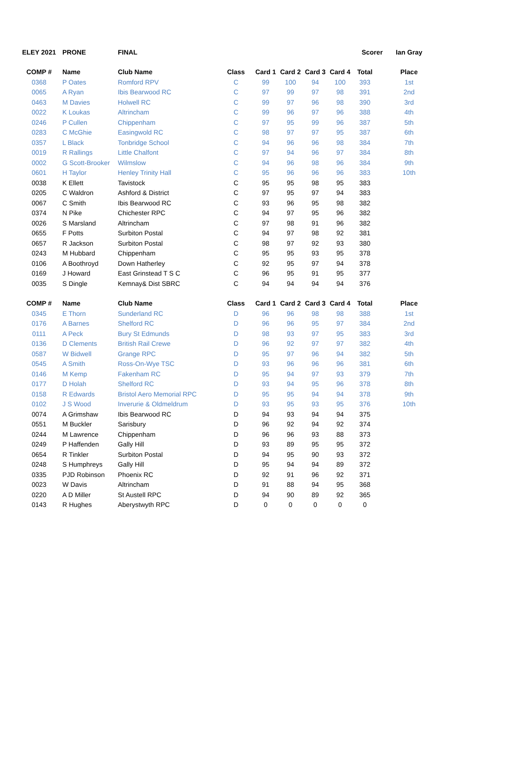| ELEY 2021 | PRONE | FINAL | | | | | | Scorer | | Ian Gray |
| --- | --- | --- | --- | --- | --- | --- | --- | --- | --- | --- |
| COMP # | Name | Club Name | Class | Card 1 | Card 2 | Card 3 | Card 4 | Total | | Place |
| 0368 | P Oates | Romford RPV | C | 99 | 100 | 94 | 100 | 393 | | 1st |
| 0065 | A Ryan | Ibis Bearwood RC | C | 97 | 99 | 97 | 98 | 391 | | 2nd |
| 0463 | M Davies | Holwell RC | C | 99 | 97 | 96 | 98 | 390 | | 3rd |
| 0022 | K Loukas | Altrincham | C | 99 | 96 | 97 | 96 | 388 | | 4th |
| 0246 | P Cullen | Chippenham | C | 97 | 95 | 99 | 96 | 387 | | 5th |
| 0283 | C McGhie | Easingwold RC | C | 98 | 97 | 97 | 95 | 387 | | 6th |
| 0357 | L Black | Tonbridge School | C | 94 | 96 | 96 | 98 | 384 | | 7th |
| 0019 | R Rallings | Little Chalfont | C | 97 | 94 | 96 | 97 | 384 | | 8th |
| 0002 | G Scott-Brooker | Wilmslow | C | 94 | 96 | 98 | 96 | 384 | | 9th |
| 0601 | H Taylor | Henley Trinity Hall | C | 95 | 96 | 96 | 96 | 383 | | 10th |
| 0038 | K Ellett | Tavistock | C | 95 | 95 | 98 | 95 | 383 | | |
| 0205 | C Waldron | Ashford & District | C | 97 | 95 | 97 | 94 | 383 | | |
| 0067 | C Smith | Ibis Bearwood RC | C | 93 | 96 | 95 | 98 | 382 | | |
| 0374 | N Pike | Chichester RPC | C | 94 | 97 | 95 | 96 | 382 | | |
| 0026 | S Marsland | Altrincham | C | 97 | 98 | 91 | 96 | 382 | | |
| 0655 | F Potts | Surbiton Postal | C | 94 | 97 | 98 | 92 | 381 | | |
| 0657 | R Jackson | Surbiton Postal | C | 98 | 97 | 92 | 93 | 380 | | |
| 0243 | M Hubbard | Chippenham | C | 95 | 95 | 93 | 95 | 378 | | |
| 0106 | A Boothroyd | Down Hatherley | C | 92 | 95 | 97 | 94 | 378 | | |
| 0169 | J Howard | East Grinstead T S C | C | 96 | 95 | 91 | 95 | 377 | | |
| 0035 | S Dingle | Kemnay& Dist SBRC | C | 94 | 94 | 94 | 94 | 376 | | |
| COMP # | Name | Club Name | Class | Card 1 | Card 2 | Card 3 | Card 4 | Total | | Place |
| 0345 | E Thorn | Sunderland RC | D | 96 | 96 | 98 | 98 | 388 | | 1st |
| 0176 | A Barnes | Shelford RC | D | 96 | 96 | 95 | 97 | 384 | | 2nd |
| 0111 | A Peck | Bury St Edmunds | D | 98 | 93 | 97 | 95 | 383 | | 3rd |
| 0136 | D Clements | British Rail Crewe | D | 96 | 92 | 97 | 97 | 382 | | 4th |
| 0587 | W Bidwell | Grange RPC | D | 95 | 97 | 96 | 94 | 382 | | 5th |
| 0545 | A Smith | Ross-On-Wye TSC | D | 93 | 96 | 96 | 96 | 381 | | 6th |
| 0146 | M Kemp | Fakenham RC | D | 95 | 94 | 97 | 93 | 379 | | 7th |
| 0177 | D Holah | Shelford RC | D | 93 | 94 | 95 | 96 | 378 | | 8th |
| 0158 | R Edwards | Bristol Aero Memorial RPC | D | 95 | 95 | 94 | 94 | 378 | | 9th |
| 0102 | J S Wood | Inverurie & Oldmeldrum | D | 93 | 95 | 93 | 95 | 376 | | 10th |
| 0074 | A Grimshaw | Ibis Bearwood RC | D | 94 | 93 | 94 | 94 | 375 | | |
| 0551 | M Buckler | Sarisbury | D | 96 | 92 | 94 | 92 | 374 | | |
| 0244 | M Lawrence | Chippenham | D | 96 | 96 | 93 | 88 | 373 | | |
| 0249 | P Haffenden | Gally Hill | D | 93 | 89 | 95 | 95 | 372 | | |
| 0654 | R Tinkler | Surbiton Postal | D | 94 | 95 | 90 | 93 | 372 | | |
| 0248 | S Humphreys | Gally Hill | D | 95 | 94 | 94 | 89 | 372 | | |
| 0335 | PJD Robinson | Phoenix RC | D | 92 | 91 | 96 | 92 | 371 | | |
| 0023 | W Davis | Altrincham | D | 91 | 88 | 94 | 95 | 368 | | |
| 0220 | A D Miller | St Austell RPC | D | 94 | 90 | 89 | 92 | 365 | | |
| 0143 | R Hughes | Aberystwyth RPC | D | 0 | 0 | 0 | 0 | 0 | | |